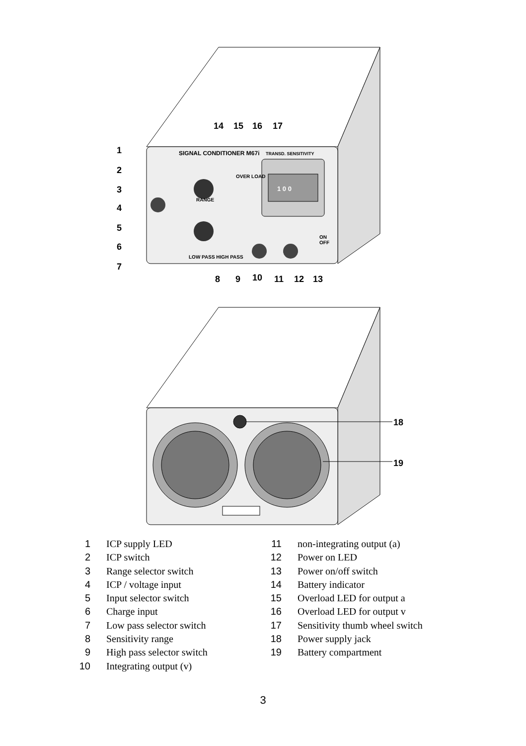SIGNAL CONDITIONER M67i
TRANSD. SENSITIVITY
1 0 0
LOW PASS HIGH PASS
RANGE
OVER LOAD
ON
OFF
1
2
3
4
5
6
7
14
15
16
17
8
9
10
11
12
13
18
19
1 ICP supply LED
2 ICP switch
3 Range selector switch
4 ICP / voltage input
5 Input selector switch
6 Charge input
7 Low pass selector switch
8 Sensitivity range
9 High pass selector switch
10 Integrating output (v)
11 non-integrating output (a)
12 Power on LED
13 Power on/off switch
14 Battery indicator
15 Overload LED for output a
16 Overload LED for output v
17 Sensitivity thumb wheel switch
18 Power supply jack
19 Battery compartment
3